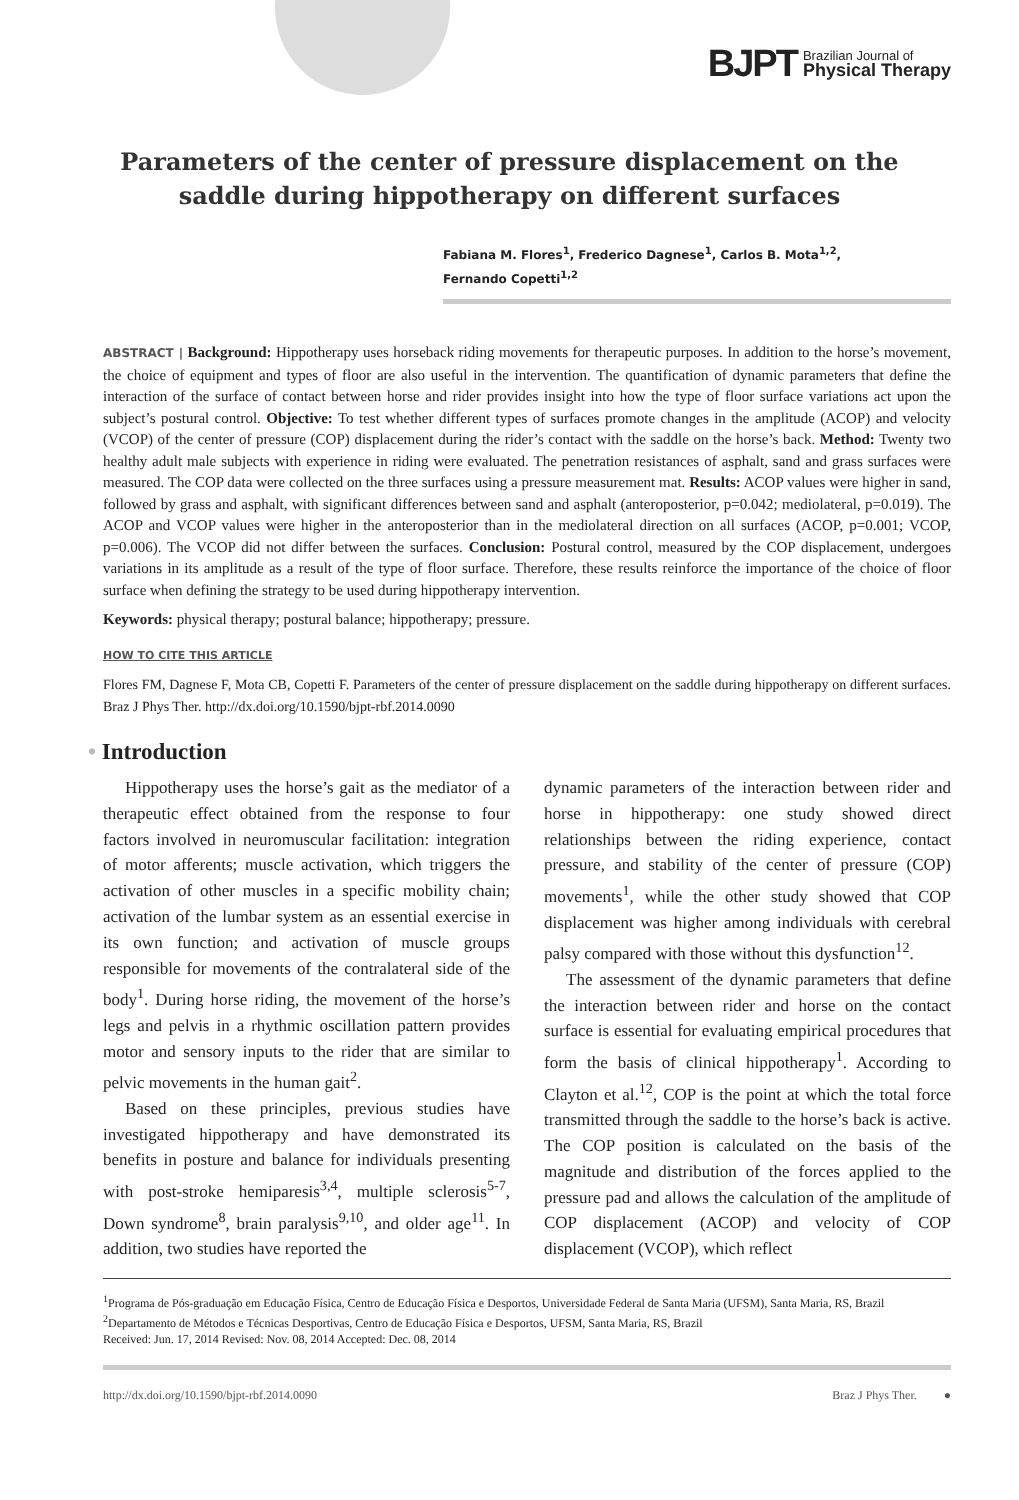BJPT Brazilian Journal of
Physical Therapy
Parameters of the center of pressure displacement on the
saddle during hippotherapy on different surfaces
Fabiana M. Flores<sup>1</sup>, Frederico Dagnese<sup>1</sup>, Carlos B. Mota<sup>1,2</sup>,
Fernando Copetti<sup>1,2</sup>
ABSTRACT | Background: Hippotherapy uses horseback riding movements for therapeutic purposes. In addition to the horse’s movement, the choice of equipment and types of floor are also useful in the intervention. The quantification of dynamic parameters that define the interaction of the surface of contact between horse and rider provides insight into how the type of floor surface variations act upon the subject’s postural control. Objective: To test whether different types of surfaces promote changes in the amplitude (ACOP) and velocity (VCOP) of the center of pressure (COP) displacement during the rider’s contact with the saddle on the horse’s back. Method: Twenty two healthy adult male subjects with experience in riding were evaluated. The penetration resistances of asphalt, sand and grass surfaces were measured. The COP data were collected on the three surfaces using a pressure measurement mat. Results: ACOP values were higher in sand, followed by grass and asphalt, with significant differences between sand and asphalt (anteroposterior, p=0.042; mediolateral, p=0.019). The ACOP and VCOP values were higher in the anteroposterior than in the mediolateral direction on all surfaces (ACOP, p=0.001; VCOP, p=0.006). The VCOP did not differ between the surfaces. Conclusion: Postural control, measured by the COP displacement, undergoes variations in its amplitude as a result of the type of floor surface. Therefore, these results reinforce the importance of the choice of floor surface when defining the strategy to be used during hippotherapy intervention.
Keywords: physical therapy; postural balance; hippotherapy; pressure.
HOW TO CITE THIS ARTICLE
Flores FM, Dagnese F, Mota CB, Copetti F. Parameters of the center of pressure displacement on the saddle during hippotherapy on different surfaces. Braz J Phys Ther. http://dx.doi.org/10.1590/bjpt-rbf.2014.0090
• Introduction
Hippotherapy uses the horse’s gait as the mediator of a therapeutic effect obtained from the response to four factors involved in neuromuscular facilitation: integration of motor afferents; muscle activation, which triggers the activation of other muscles in a specific mobility chain; activation of the lumbar system as an essential exercise in its own function; and activation of muscle groups responsible for movements of the contralateral side of the body<sup>1</sup>. During horse riding, the movement of the horse’s legs and pelvis in a rhythmic oscillation pattern provides motor and sensory inputs to the rider that are similar to pelvic movements in the human gait<sup>2</sup>.
Based on these principles, previous studies have investigated hippotherapy and have demonstrated its benefits in posture and balance for individuals presenting with post-stroke hemiparesis<sup>3,4</sup>, multiple sclerosis<sup>5-7</sup>, Down syndrome<sup>8</sup>, brain paralysis<sup>9,10</sup>, and older age<sup>11</sup>. In addition, two studies have reported the
dynamic parameters of the interaction between rider and horse in hippotherapy: one study showed direct relationships between the riding experience, contact pressure, and stability of the center of pressure (COP) movements<sup>1</sup>, while the other study showed that COP displacement was higher among individuals with cerebral palsy compared with those without this dysfunction<sup>12</sup>.
The assessment of the dynamic parameters that define the interaction between rider and horse on the contact surface is essential for evaluating empirical procedures that form the basis of clinical hippotherapy<sup>1</sup>. According to Clayton et al.<sup>12</sup>, COP is the point at which the total force transmitted through the saddle to the horse’s back is active. The COP position is calculated on the basis of the magnitude and distribution of the forces applied to the pressure pad and allows the calculation of the amplitude of COP displacement (ACOP) and velocity of COP displacement (VCOP), which reflect
<sup>1</sup> Programa de Pós-graduação em Educação Física, Centro de Educação Física e Desportos, Universidade Federal de Santa Maria (UFSM), Santa Maria, RS, Brazil
<sup>2</sup> Departamento de Métodos e Técnicas Desportivas, Centro de Educação Física e Desportos, UFSM, Santa Maria, RS, Brazil
Received: Jun. 17, 2014 Revised: Nov. 08, 2014 Accepted: Dec. 08, 2014
http://dx.doi.org/10.1590/bjpt-rbf.2014.0090 Braz J Phys Ther. ●